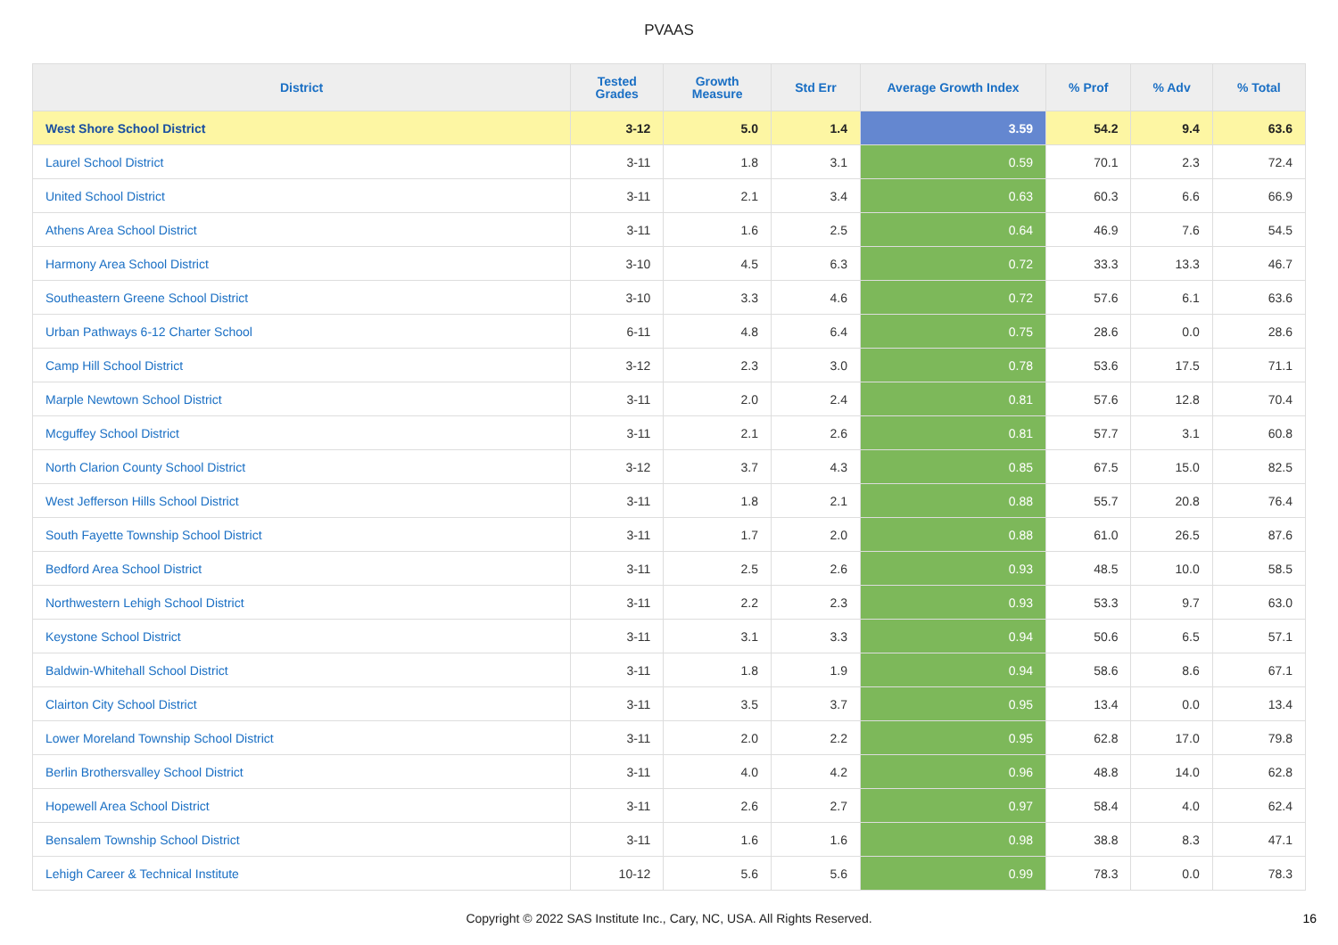PVAAS
| District | Tested Grades | Growth Measure | Std Err | Average Growth Index | % Prof | % Adv | % Total |
| --- | --- | --- | --- | --- | --- | --- | --- |
| West Shore School District | 3-12 | 5.0 | 1.4 | 3.59 | 54.2 | 9.4 | 63.6 |
| Laurel School District | 3-11 | 1.8 | 3.1 | 0.59 | 70.1 | 2.3 | 72.4 |
| United School District | 3-11 | 2.1 | 3.4 | 0.63 | 60.3 | 6.6 | 66.9 |
| Athens Area School District | 3-11 | 1.6 | 2.5 | 0.64 | 46.9 | 7.6 | 54.5 |
| Harmony Area School District | 3-10 | 4.5 | 6.3 | 0.72 | 33.3 | 13.3 | 46.7 |
| Southeastern Greene School District | 3-10 | 3.3 | 4.6 | 0.72 | 57.6 | 6.1 | 63.6 |
| Urban Pathways 6-12 Charter School | 6-11 | 4.8 | 6.4 | 0.75 | 28.6 | 0.0 | 28.6 |
| Camp Hill School District | 3-12 | 2.3 | 3.0 | 0.78 | 53.6 | 17.5 | 71.1 |
| Marple Newtown School District | 3-11 | 2.0 | 2.4 | 0.81 | 57.6 | 12.8 | 70.4 |
| Mcguffey School District | 3-11 | 2.1 | 2.6 | 0.81 | 57.7 | 3.1 | 60.8 |
| North Clarion County School District | 3-12 | 3.7 | 4.3 | 0.85 | 67.5 | 15.0 | 82.5 |
| West Jefferson Hills School District | 3-11 | 1.8 | 2.1 | 0.88 | 55.7 | 20.8 | 76.4 |
| South Fayette Township School District | 3-11 | 1.7 | 2.0 | 0.88 | 61.0 | 26.5 | 87.6 |
| Bedford Area School District | 3-11 | 2.5 | 2.6 | 0.93 | 48.5 | 10.0 | 58.5 |
| Northwestern Lehigh School District | 3-11 | 2.2 | 2.3 | 0.93 | 53.3 | 9.7 | 63.0 |
| Keystone School District | 3-11 | 3.1 | 3.3 | 0.94 | 50.6 | 6.5 | 57.1 |
| Baldwin-Whitehall School District | 3-11 | 1.8 | 1.9 | 0.94 | 58.6 | 8.6 | 67.1 |
| Clairton City School District | 3-11 | 3.5 | 3.7 | 0.95 | 13.4 | 0.0 | 13.4 |
| Lower Moreland Township School District | 3-11 | 2.0 | 2.2 | 0.95 | 62.8 | 17.0 | 79.8 |
| Berlin Brothersvalley School District | 3-11 | 4.0 | 4.2 | 0.96 | 48.8 | 14.0 | 62.8 |
| Hopewell Area School District | 3-11 | 2.6 | 2.7 | 0.97 | 58.4 | 4.0 | 62.4 |
| Bensalem Township School District | 3-11 | 1.6 | 1.6 | 0.98 | 38.8 | 8.3 | 47.1 |
| Lehigh Career & Technical Institute | 10-12 | 5.6 | 5.6 | 0.99 | 78.3 | 0.0 | 78.3 |
Copyright © 2022 SAS Institute Inc., Cary, NC, USA. All Rights Reserved. 16